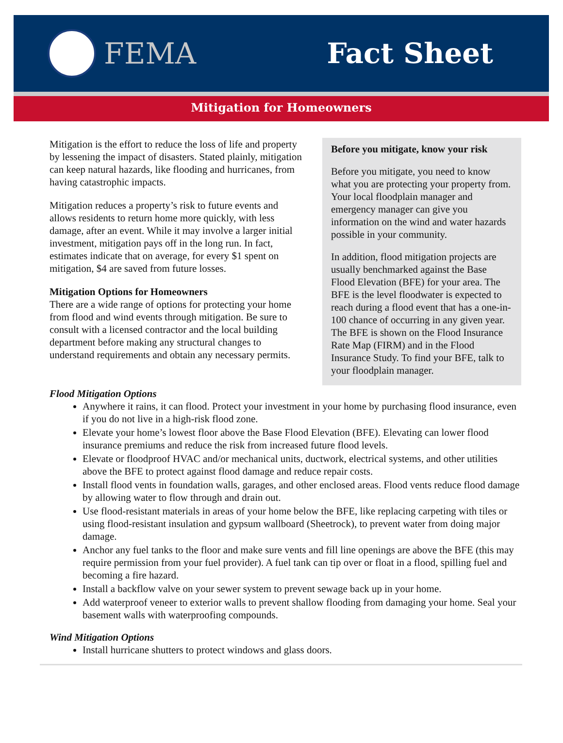FEMA Fact Sheet
Mitigation for Homeowners
Mitigation is the effort to reduce the loss of life and property by lessening the impact of disasters. Stated plainly, mitigation can keep natural hazards, like flooding and hurricanes, from having catastrophic impacts.
Mitigation reduces a property’s risk to future events and allows residents to return home more quickly, with less damage, after an event. While it may involve a larger initial investment, mitigation pays off in the long run. In fact, estimates indicate that on average, for every $1 spent on mitigation, $4 are saved from future losses.
Mitigation Options for Homeowners
There are a wide range of options for protecting your home from flood and wind events through mitigation. Be sure to consult with a licensed contractor and the local building department before making any structural changes to understand requirements and obtain any necessary permits.
Before you mitigate, know your risk
Before you mitigate, you need to know what you are protecting your property from. Your local floodplain manager and emergency manager can give you information on the wind and water hazards possible in your community.
In addition, flood mitigation projects are usually benchmarked against the Base Flood Elevation (BFE) for your area. The BFE is the level floodwater is expected to reach during a flood event that has a one-in-100 chance of occurring in any given year. The BFE is shown on the Flood Insurance Rate Map (FIRM) and in the Flood Insurance Study. To find your BFE, talk to your floodplain manager.
Flood Mitigation Options
Anywhere it rains, it can flood. Protect your investment in your home by purchasing flood insurance, even if you do not live in a high-risk flood zone.
Elevate your home’s lowest floor above the Base Flood Elevation (BFE). Elevating can lower flood insurance premiums and reduce the risk from increased future flood levels.
Elevate or floodproof HVAC and/or mechanical units, ductwork, electrical systems, and other utilities above the BFE to protect against flood damage and reduce repair costs.
Install flood vents in foundation walls, garages, and other enclosed areas. Flood vents reduce flood damage by allowing water to flow through and drain out.
Use flood-resistant materials in areas of your home below the BFE, like replacing carpeting with tiles or using flood-resistant insulation and gypsum wallboard (Sheetrock), to prevent water from doing major damage.
Anchor any fuel tanks to the floor and make sure vents and fill line openings are above the BFE (this may require permission from your fuel provider). A fuel tank can tip over or float in a flood, spilling fuel and becoming a fire hazard.
Install a backflow valve on your sewer system to prevent sewage back up in your home.
Add waterproof veneer to exterior walls to prevent shallow flooding from damaging your home. Seal your basement walls with waterproofing compounds.
Wind Mitigation Options
Install hurricane shutters to protect windows and glass doors.